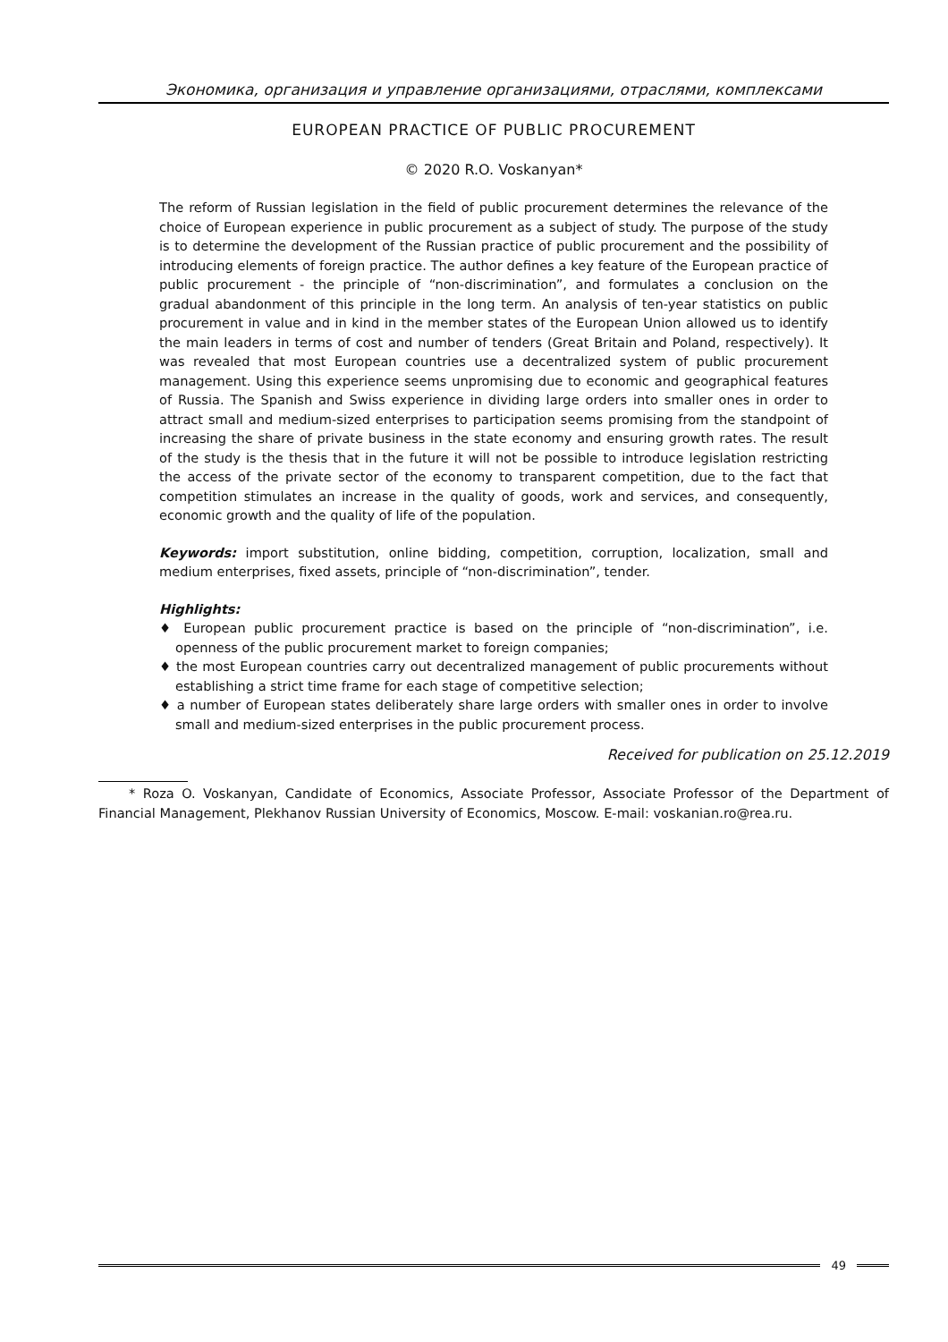Экономика, организация и управление организациями, отраслями, комплексами
EUROPEAN PRACTICE OF PUBLIC PROCUREMENT
© 2020 R.O. Voskanyan*
The reform of Russian legislation in the field of public procurement determines the relevance of the choice of European experience in public procurement as a subject of study. The purpose of the study is to determine the development of the Russian practice of public procurement and the possibility of introducing elements of foreign practice. The author defines a key feature of the European practice of public procurement - the principle of “non-discrimination”, and formulates a conclusion on the gradual abandonment of this principle in the long term. An analysis of ten-year statistics on public procurement in value and in kind in the member states of the European Union allowed us to identify the main leaders in terms of cost and number of tenders (Great Britain and Poland, respectively). It was revealed that most European countries use a decentralized system of public procurement management. Using this experience seems unpromising due to economic and geographical features of Russia. The Spanish and Swiss experience in dividing large orders into smaller ones in order to attract small and medium-sized enterprises to participation seems promising from the standpoint of increasing the share of private business in the state economy and ensuring growth rates. The result of the study is the thesis that in the future it will not be possible to introduce legislation restricting the access of the private sector of the economy to transparent competition, due to the fact that competition stimulates an increase in the quality of goods, work and services, and consequently, economic growth and the quality of life of the population.
Keywords: import substitution, online bidding, competition, corruption, localization, small and medium enterprises, fixed assets, principle of “non-discrimination”, tender.
Highlights:
♦ European public procurement practice is based on the principle of “non-discrimination”, i.e. openness of the public procurement market to foreign companies;
♦ the most European countries carry out decentralized management of public procurements without establishing a strict time frame for each stage of competitive selection;
♦ a number of European states deliberately share large orders with smaller ones in order to involve small and medium-sized enterprises in the public procurement process.
Received for publication on 25.12.2019
* Roza O. Voskanyan, Candidate of Economics, Associate Professor, Associate Professor of the Department of Financial Management, Plekhanov Russian University of Economics, Moscow. E-mail: voskanian.ro@rea.ru.
49